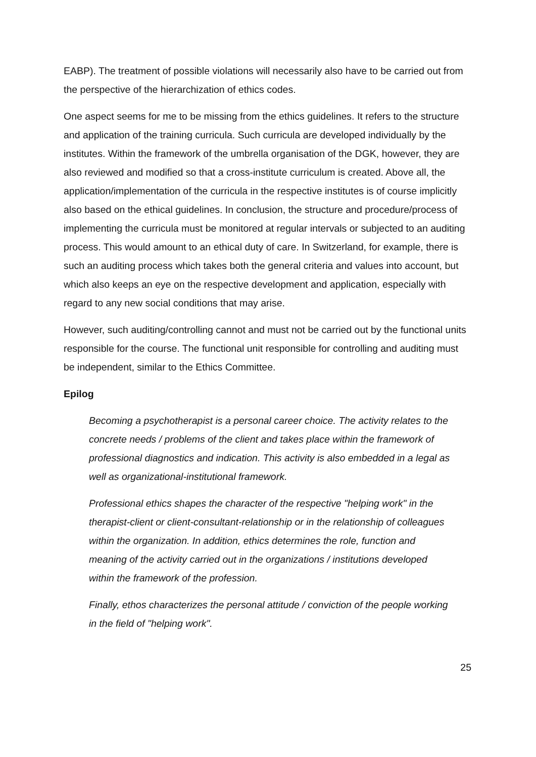EABP). The treatment of possible violations will necessarily also have to be carried out from the perspective of the hierarchization of ethics codes.
One aspect seems for me to be missing from the ethics guidelines. It refers to the structure and application of the training curricula. Such curricula are developed individually by the institutes. Within the framework of the umbrella organisation of the DGK, however, they are also reviewed and modified so that a cross-institute curriculum is created. Above all, the application/implementation of the curricula in the respective institutes is of course implicitly also based on the ethical guidelines. In conclusion, the structure and procedure/process of implementing the curricula must be monitored at regular intervals or subjected to an auditing process. This would amount to an ethical duty of care. In Switzerland, for example, there is such an auditing process which takes both the general criteria and values into account, but which also keeps an eye on the respective development and application, especially with regard to any new social conditions that may arise.
However, such auditing/controlling cannot and must not be carried out by the functional units responsible for the course. The functional unit responsible for controlling and auditing must be independent, similar to the Ethics Committee.
Epilog
Becoming a psychotherapist is a personal career choice. The activity relates to the concrete needs / problems of the client and takes place within the framework of professional diagnostics and indication. This activity is also embedded in a legal as well as organizational-institutional framework.
Professional ethics shapes the character of the respective "helping work" in the therapist-client or client-consultant-relationship or in the relationship of colleagues within the organization. In addition, ethics determines the role, function and meaning of the activity carried out in the organizations / institutions developed within the framework of the profession.
Finally, ethos characterizes the personal attitude / conviction of the people working in the field of "helping work".
25